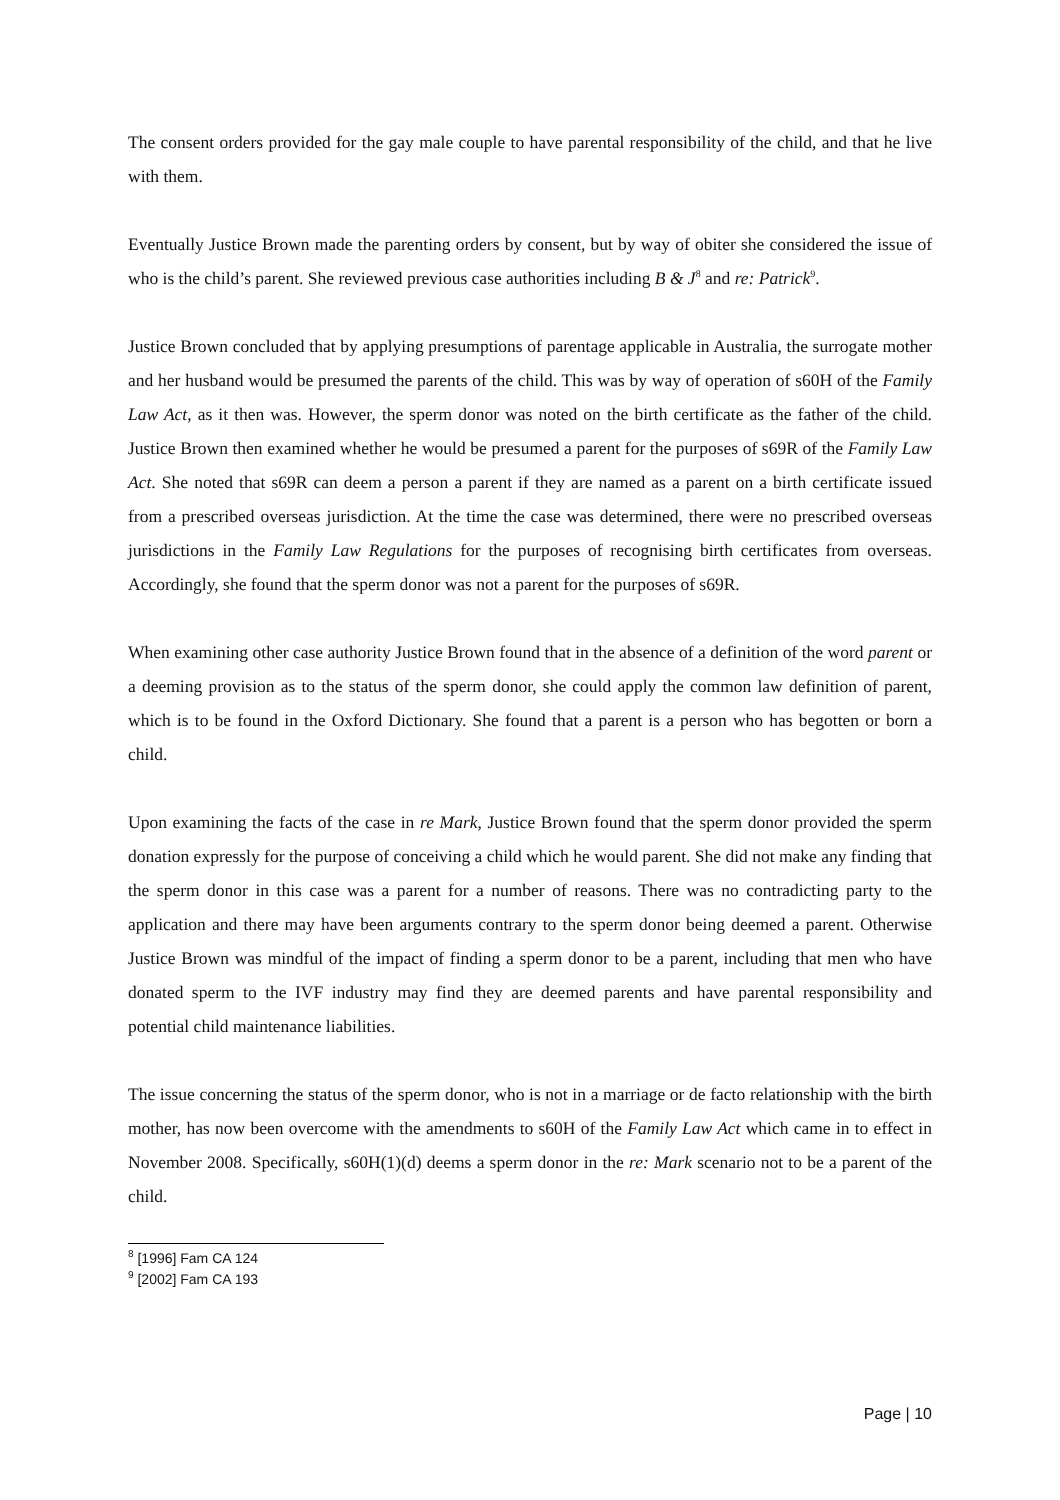The consent orders provided for the gay male couple to have parental responsibility of the child, and that he live with them.
Eventually Justice Brown made the parenting orders by consent, but by way of obiter she considered the issue of who is the child’s parent. She reviewed previous case authorities including B & J<sup>8</sup> and re: Patrick<sup>9</sup>.
Justice Brown concluded that by applying presumptions of parentage applicable in Australia, the surrogate mother and her husband would be presumed the parents of the child. This was by way of operation of s60H of the Family Law Act, as it then was. However, the sperm donor was noted on the birth certificate as the father of the child. Justice Brown then examined whether he would be presumed a parent for the purposes of s69R of the Family Law Act. She noted that s69R can deem a person a parent if they are named as a parent on a birth certificate issued from a prescribed overseas jurisdiction. At the time the case was determined, there were no prescribed overseas jurisdictions in the Family Law Regulations for the purposes of recognising birth certificates from overseas. Accordingly, she found that the sperm donor was not a parent for the purposes of s69R.
When examining other case authority Justice Brown found that in the absence of a definition of the word parent or a deeming provision as to the status of the sperm donor, she could apply the common law definition of parent, which is to be found in the Oxford Dictionary. She found that a parent is a person who has begotten or born a child.
Upon examining the facts of the case in re Mark, Justice Brown found that the sperm donor provided the sperm donation expressly for the purpose of conceiving a child which he would parent. She did not make any finding that the sperm donor in this case was a parent for a number of reasons. There was no contradicting party to the application and there may have been arguments contrary to the sperm donor being deemed a parent. Otherwise Justice Brown was mindful of the impact of finding a sperm donor to be a parent, including that men who have donated sperm to the IVF industry may find they are deemed parents and have parental responsibility and potential child maintenance liabilities.
The issue concerning the status of the sperm donor, who is not in a marriage or de facto relationship with the birth mother, has now been overcome with the amendments to s60H of the Family Law Act which came in to effect in November 2008. Specifically, s60H(1)(d) deems a sperm donor in the re: Mark scenario not to be a parent of the child.
<sup>8</sup> [1996] Fam CA 124
<sup>9</sup> [2002] Fam CA 193
Page | 10